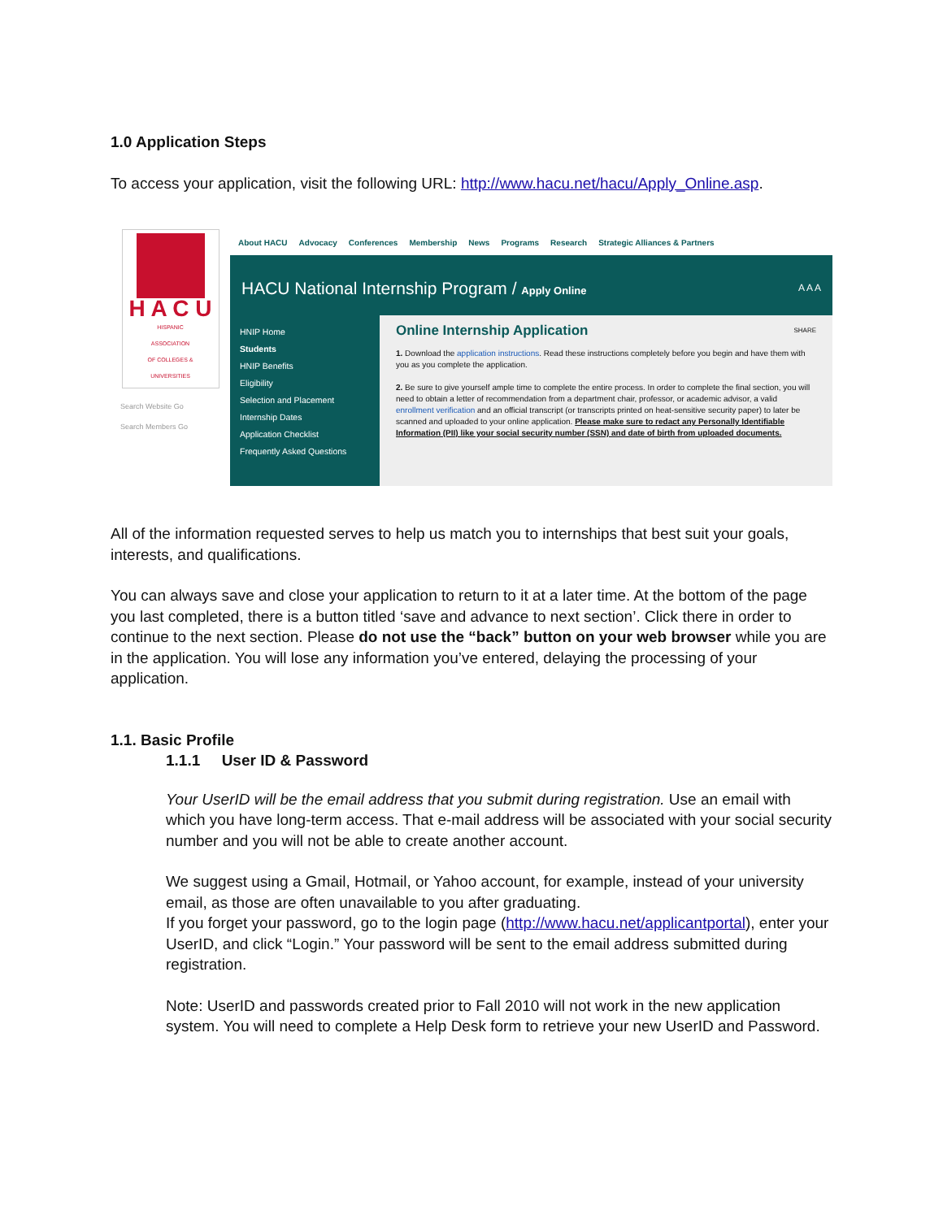1.0 Application Steps
To access your application, visit the following URL: http://www.hacu.net/hacu/Apply_Online.asp.
H A C U
HISPANIC
ASSOCIATION
OF COLLEGES &
UNIVERSITIES
Search Website Go
Search Members Go
About HACU Advocacy Conferences Membership News Programs Research Strategic Alliances & Partners
HACU National Internship Program / Apply Online A A A
HNIP Home
Students
HNIP Benefits
Eligibility
Selection and Placement
Internship Dates
Application Checklist
Frequently Asked Questions
SHARE
Online Internship Application
1. Download the application instructions. Read these instructions completely before you begin and have them with you as you complete the application.
2. Be sure to give yourself ample time to complete the entire process. In order to complete the final section, you will need to obtain a letter of recommendation from a department chair, professor, or academic advisor, a valid enrollment verification and an official transcript (or transcripts printed on heat-sensitive security paper) to later be scanned and uploaded to your online application. Please make sure to redact any Personally Identifiable Information (PII) like your social security number (SSN) and date of birth from uploaded documents.
All of the information requested serves to help us match you to internships that best suit your goals, interests, and qualifications.
You can always save and close your application to return to it at a later time. At the bottom of the page you last completed, there is a button titled ‘save and advance to next section’. Click there in order to continue to the next section. Please do not use the “back” button on your web browser while you are in the application. You will lose any information you’ve entered, delaying the processing of your application.
1.1. Basic Profile
1.1.1 User ID & Password
Your UserID will be the email address that you submit during registration. Use an email with which you have long-term access. That e-mail address will be associated with your social security number and you will not be able to create another account.
We suggest using a Gmail, Hotmail, or Yahoo account, for example, instead of your university email, as those are often unavailable to you after graduating.
If you forget your password, go to the login page (http://www.hacu.net/applicantportal), enter your UserID, and click “Login.” Your password will be sent to the email address submitted during registration.
Note: UserID and passwords created prior to Fall 2010 will not work in the new application system. You will need to complete a Help Desk form to retrieve your new UserID and Password.